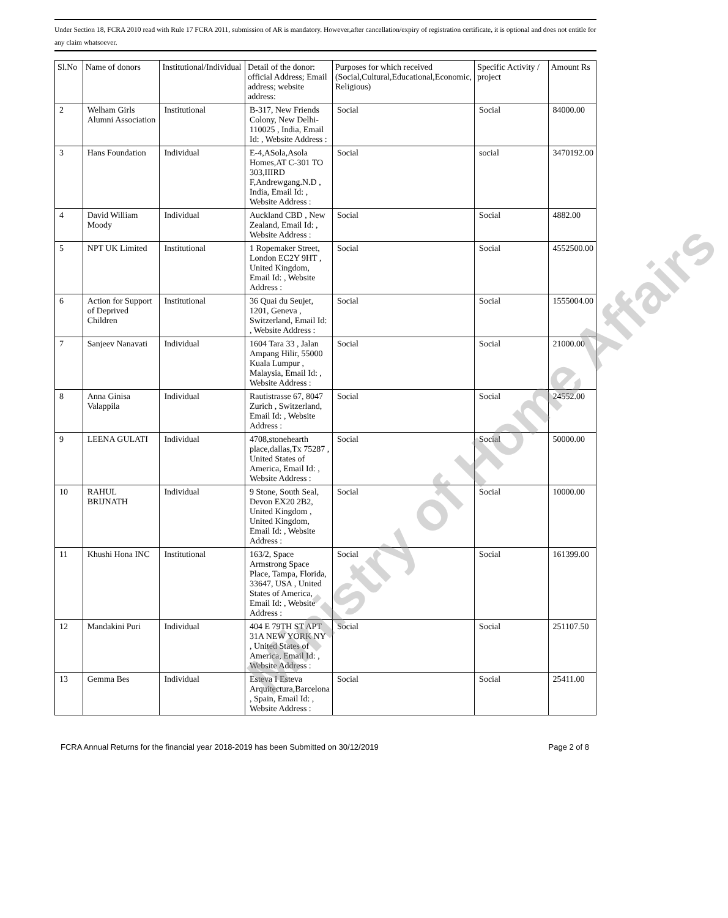Under Section 18, FCRA 2010 read with Rule 17 FCRA 2011, submission of AR is mandatory. However,after cancellation/expiry of registration certificate, it is optional and does not entitle for any claim whatsoever.
| Sl.No | Name of donors | Institutional/Individual | Detail of the donor: official Address; Email address; website address: | Purposes for which received (Social,Cultural,Educational,Economic, Religious) | Specific Activity / project | Amount Rs |
| --- | --- | --- | --- | --- | --- | --- |
| 2 | Welham Girls Alumni Association | Institutional | B-317, New Friends Colony, New Delhi-110025 , India, Email Id: , Website Address : | Social | Social | 84000.00 |
| 3 | Hans Foundation | Individual | E-4,ASola,Asola Homes,AT C-301 TO 303,IIIRD F,Andrewgang.N.D , India, Email Id: , Website Address : | Social | social | 3470192.00 |
| 4 | David William Moody | Individual | Auckland CBD , New Zealand, Email Id: , Website Address : | Social | Social | 4882.00 |
| 5 | NPT UK Limited | Institutional | 1 Ropemaker Street, London EC2Y 9HT , United Kingdom, Email Id: , Website Address : | Social | Social | 4552500.00 |
| 6 | Action for Support of Deprived Children | Institutional | 36 Quai du Seujet, 1201, Geneva , Switzerland, Email Id: , Website Address : | Social | Social | 1555004.00 |
| 7 | Sanjeev Nanavati | Individual | 1604 Tara 33 , Jalan Ampang Hilir, 55000 Kuala Lumpur , Malaysia, Email Id: , Website Address : | Social | Social | 21000.00 |
| 8 | Anna Ginisa Valappila | Individual | Rautistrasse 67, 8047 Zurich , Switzerland, Email Id: , Website Address : | Social | Social | 24552.00 |
| 9 | LEENA GULATI | Individual | 4708,stonehearth place,dallas,Tx 75287 , United States of America, Email Id: , Website Address : | Social | Social | 50000.00 |
| 10 | RAHUL BRIJNATH | Individual | 9 Stone, South Seal, Devon EX20 2B2, United Kingdom , United Kingdom, Email Id: , Website Address : | Social | Social | 10000.00 |
| 11 | Khushi Hona INC | Institutional | 163/2, Space Armstrong Space Place, Tampa, Florida, 33647, USA , United States of America, Email Id: , Website Address : | Social | Social | 161399.00 |
| 12 | Mandakini Puri | Individual | 404 E 79TH ST APT 31A NEW YORK NY , United States of America, Email Id: , Website Address : | Social | Social | 251107.50 |
| 13 | Gemma Bes | Individual | Esteva I Esteva Arquitectura,Barcelona , Spain, Email Id: , Website Address : | Social | Social | 25411.00 |
FCRA Annual Returns for the financial year 2018-2019 has been Submitted on 30/12/2019 Page 2 of 8
Ministry of Home Affairs